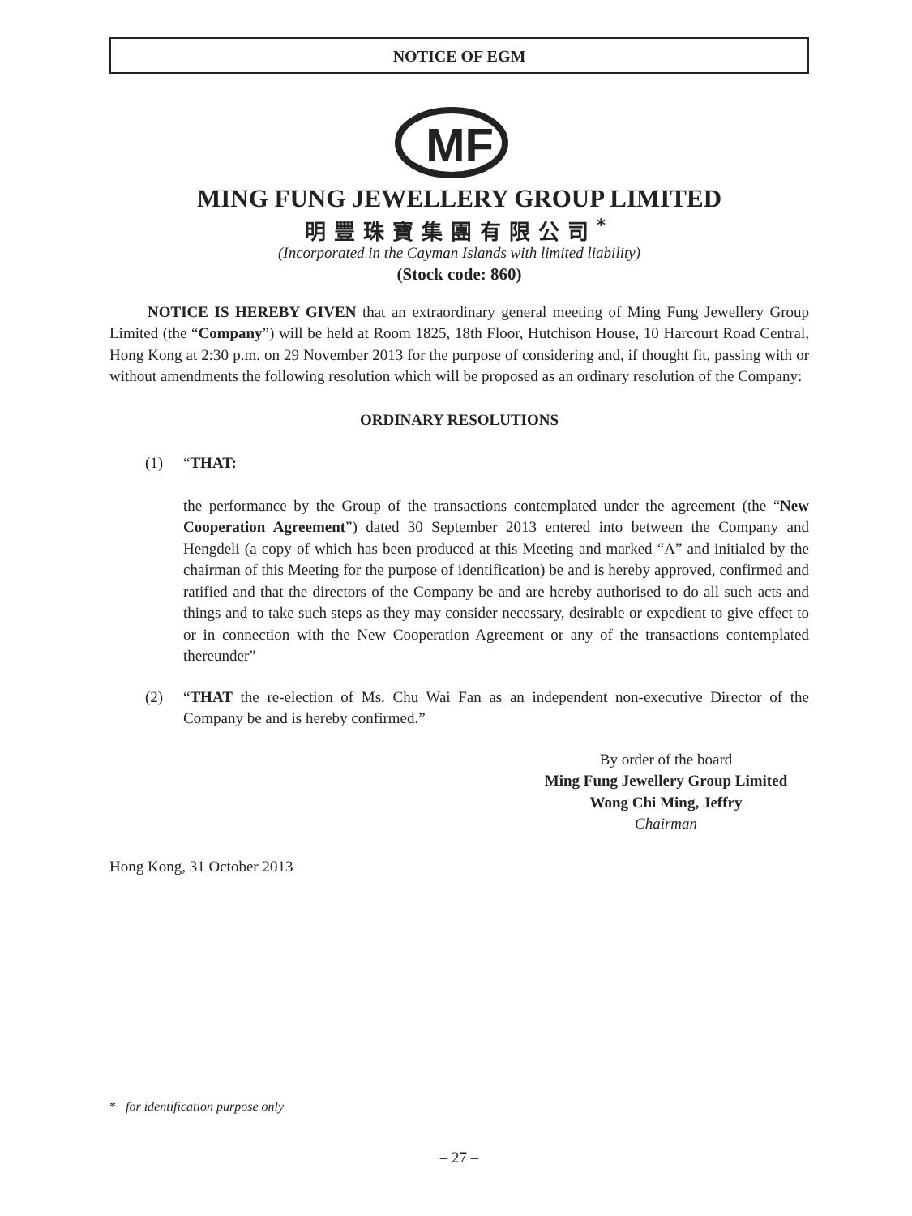NOTICE OF EGM
MF
MING FUNG JEWELLERY GROUP LIMITED
明豐珠寶集團有限公司<sup>*</sup>
(Incorporated in the Cayman Islands with limited liability)
(Stock code: 860)
NOTICE IS HEREBY GIVEN that an extraordinary general meeting of Ming Fung Jewellery Group Limited (the “Company”) will be held at Room 1825, 18th Floor, Hutchison House, 10 Harcourt Road Central, Hong Kong at 2:30 p.m. on 29 November 2013 for the purpose of considering and, if thought fit, passing with or without amendments the following resolution which will be proposed as an ordinary resolution of the Company:
ORDINARY RESOLUTIONS
(1) “THAT:
the performance by the Group of the transactions contemplated under the agreement (the “New Cooperation Agreement”) dated 30 September 2013 entered into between the Company and Hengdeli (a copy of which has been produced at this Meeting and marked “A” and initialed by the chairman of this Meeting for the purpose of identification) be and is hereby approved, confirmed and ratified and that the directors of the Company be and are hereby authorised to do all such acts and things and to take such steps as they may consider necessary, desirable or expedient to give effect to or in connection with the New Cooperation Agreement or any of the transactions contemplated thereunder”
(2) “THAT the re-election of Ms. Chu Wai Fan as an independent non-executive Director of the Company be and is hereby confirmed.”
By order of the board
Ming Fung Jewellery Group Limited
Wong Chi Ming, Jeffry
Chairman
Hong Kong, 31 October 2013
* for identification purpose only
– 27 –